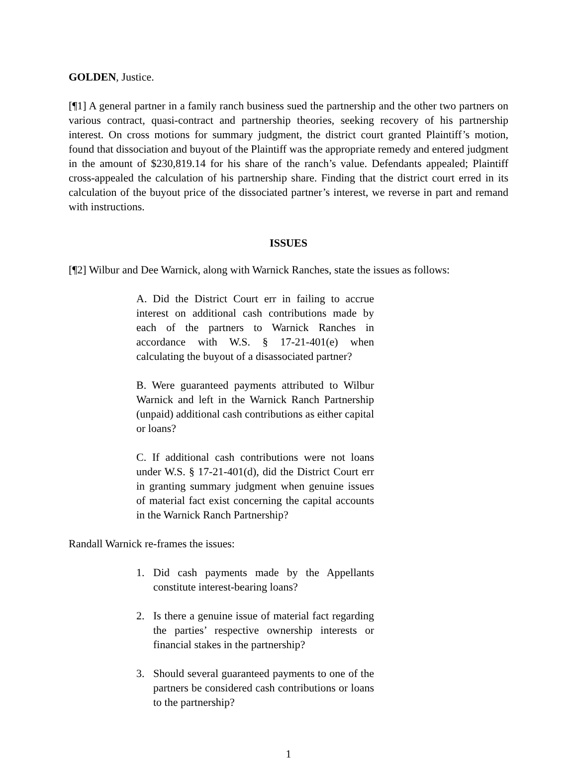GOLDEN, Justice.
[¶1] A general partner in a family ranch business sued the partnership and the other two partners on various contract, quasi-contract and partnership theories, seeking recovery of his partnership interest. On cross motions for summary judgment, the district court granted Plaintiff’s motion, found that dissociation and buyout of the Plaintiff was the appropriate remedy and entered judgment in the amount of $230,819.14 for his share of the ranch’s value. Defendants appealed; Plaintiff cross-appealed the calculation of his partnership share. Finding that the district court erred in its calculation of the buyout price of the dissociated partner’s interest, we reverse in part and remand with instructions.
ISSUES
[¶2] Wilbur and Dee Warnick, along with Warnick Ranches, state the issues as follows:
A. Did the District Court err in failing to accrue interest on additional cash contributions made by each of the partners to Warnick Ranches in accordance with W.S. § 17-21-401(e) when calculating the buyout of a disassociated partner?
B. Were guaranteed payments attributed to Wilbur Warnick and left in the Warnick Ranch Partnership (unpaid) additional cash contributions as either capital or loans?
C. If additional cash contributions were not loans under W.S. § 17-21-401(d), did the District Court err in granting summary judgment when genuine issues of material fact exist concerning the capital accounts in the Warnick Ranch Partnership?
Randall Warnick re-frames the issues:
1. Did cash payments made by the Appellants constitute interest-bearing loans?
2. Is there a genuine issue of material fact regarding the parties’ respective ownership interests or financial stakes in the partnership?
3. Should several guaranteed payments to one of the partners be considered cash contributions or loans to the partnership?
1